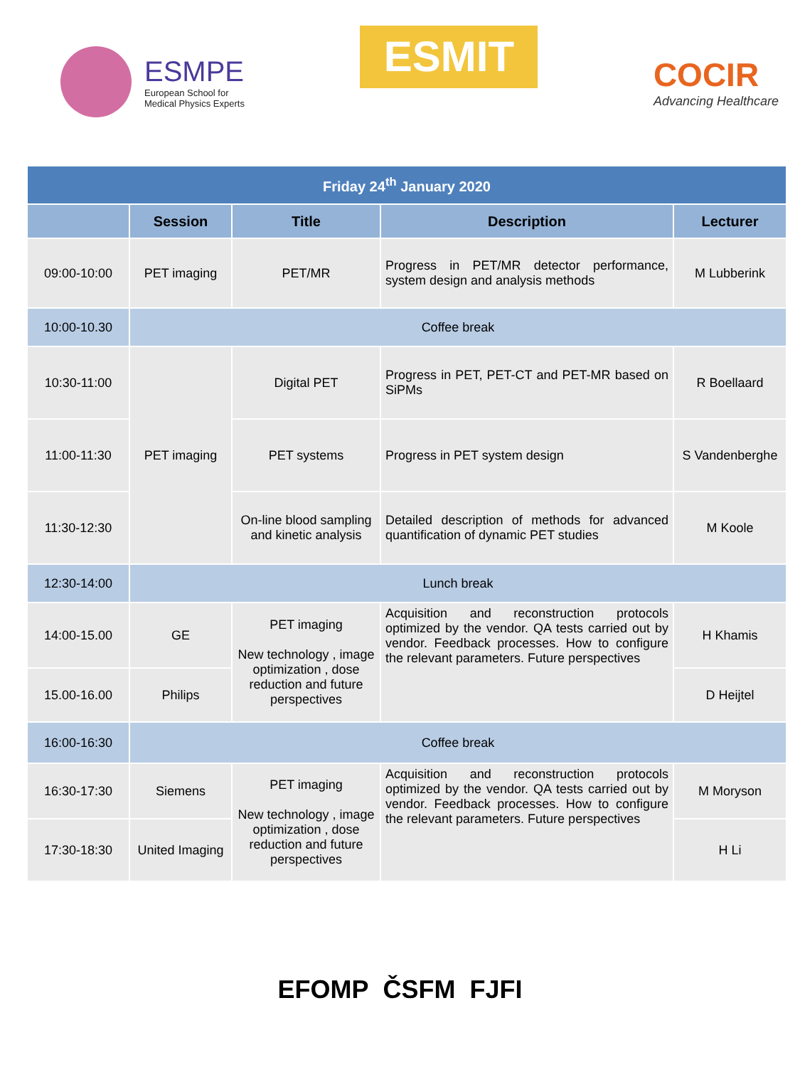ESMPE
European School for
Medical Physics Experts
ESMIT
COCIR
Advancing Healthcare
| Friday 24<sup>th</sup> January 2020 | | | | |
| | Session | Title | Description | Lecturer |
| 09:00-10:00 | PET imaging | PET/MR | Progress in PET/MR detector performance, system design and analysis methods | M Lubberink |
| 10:00-10.30 | Coffee break | | | |
| 10:30-11:00 | PET imaging | Digital PET | Progress in PET, PET-CT and PET-MR based on SiPMs | R Boellaard |
| 11:00-11:30 | | PET systems | Progress in PET system design | S Vandenberghe |
| 11:30-12:30 | | On-line blood sampling and kinetic analysis | Detailed description of methods for advanced quantification of dynamic PET studies | M Koole |
| 12:30-14:00 | Lunch break | | | |
| 14:00-15.00 | GE | PET imaging New technology , image optimization , dose reduction and future perspectives | Acquisition and reconstruction protocols optimized by the vendor. QA tests carried out by vendor. Feedback processes. How to configure the relevant parameters. Future perspectives | H Khamis |
| 15.00-16.00 | Philips | | | D Heijtel |
| 16:00-16:30 | Coffee break | | | |
| 16:30-17:30 | Siemens | PET imaging New technology , image optimization , dose reduction and future perspectives | Acquisition and reconstruction protocols optimized by the vendor. QA tests carried out by vendor. Feedback processes. How to configure the relevant parameters. Future perspectives | M Moryson |
| 17:30-18:30 | United Imaging | | | H Li |
EFOMP ČSFM FJFI